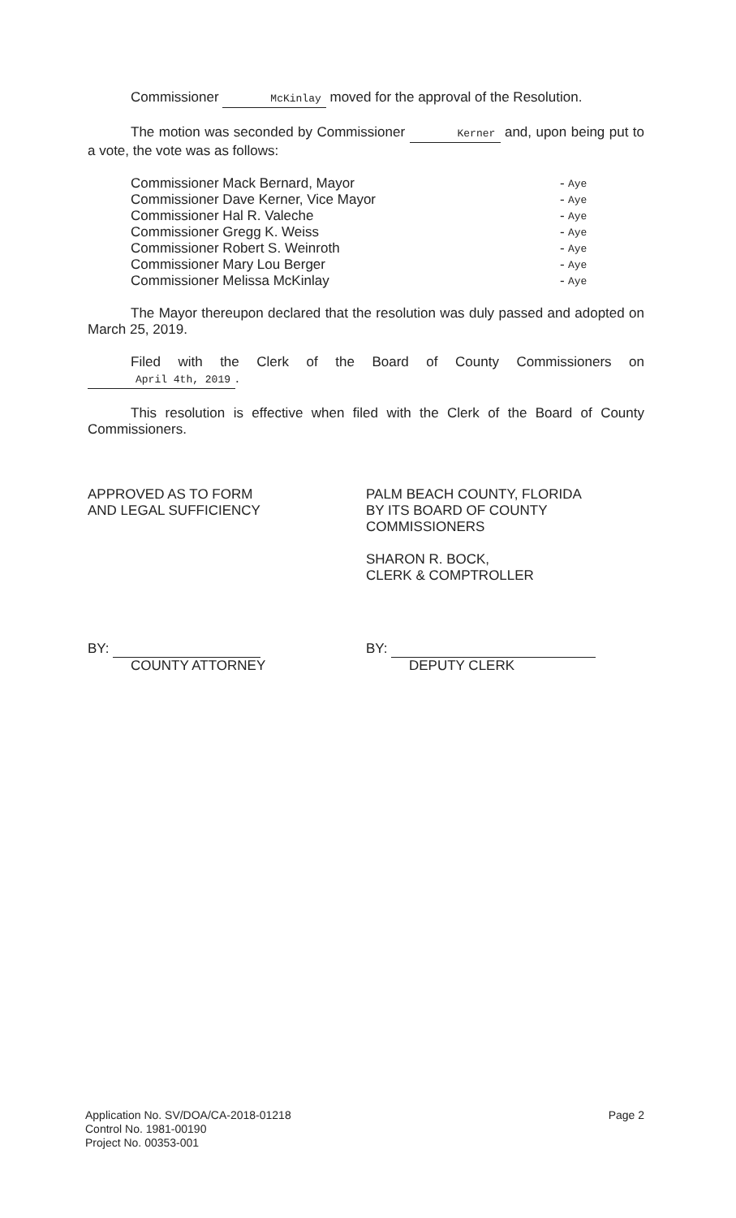Commissioner McKinlay moved for the approval of the Resolution.
The motion was seconded by Commissioner Kerner and, upon being put to a vote, the vote was as follows:
| Commissioner Mack Bernard, Mayor | - | Aye |
| Commissioner Dave Kerner, Vice Mayor | - | Aye |
| Commissioner Hal R. Valeche | - | Aye |
| Commissioner Gregg K. Weiss | - | Aye |
| Commissioner Robert S. Weinroth | - | Aye |
| Commissioner Mary Lou Berger | - | Aye |
| Commissioner Melissa McKinlay | - | Aye |
The Mayor thereupon declared that the resolution was duly passed and adopted on March 25, 2019.
Filed with the Clerk of the Board of County Commissioners on April 4th, 2019.
This resolution is effective when filed with the Clerk of the Board of County Commissioners.
APPROVED AS TO FORM
AND LEGAL SUFFICIENCY
PALM BEACH COUNTY, FLORIDA
BY ITS BOARD OF COUNTY
COMMISSIONERS
SHARON R. BOCK,
CLERK & COMPTROLLER
BY:
COUNTY ATTORNEY
BY:
DEPUTY CLERK
Application No. SV/DOA/CA-2018-01218
Control No. 1981-00190
Project No. 00353-001
Page 2